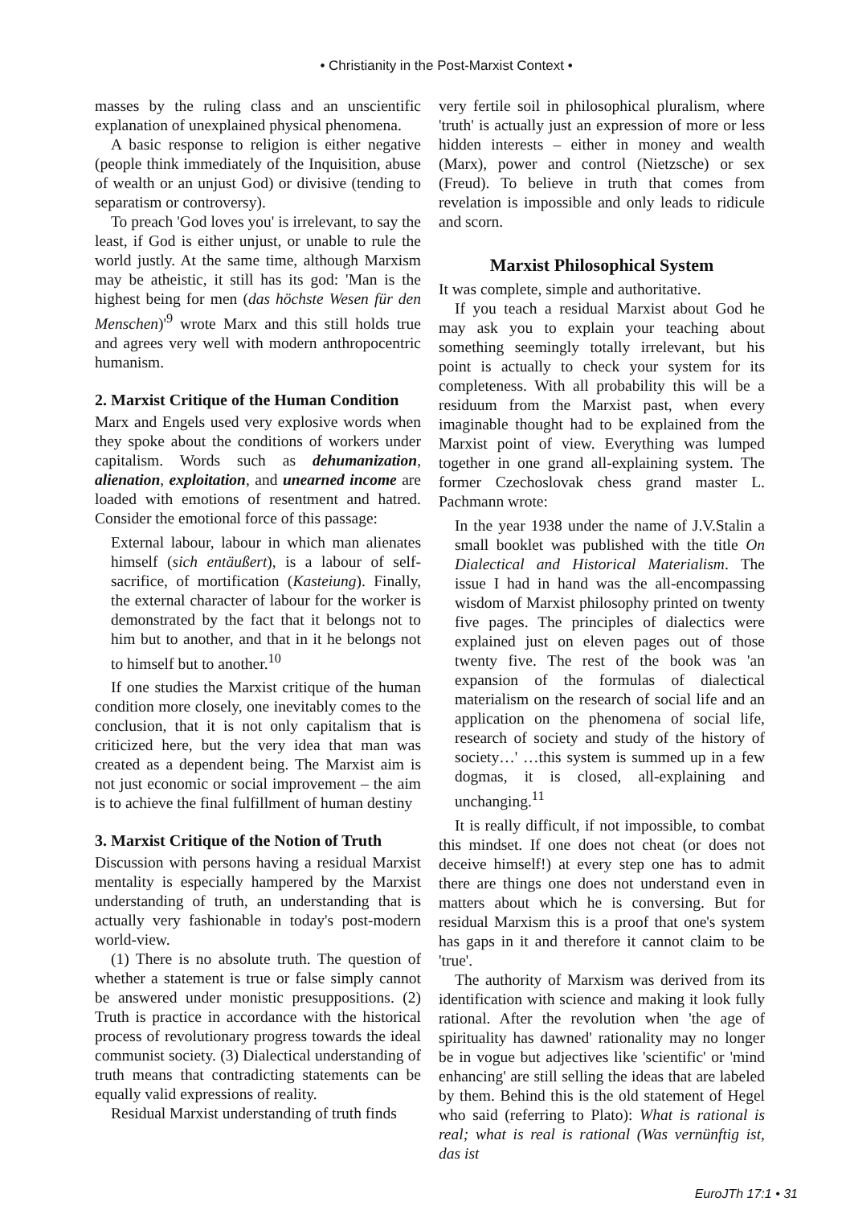• Christianity in the Post-Marxist Context •
masses by the ruling class and an unscientific explanation of unexplained physical phenomena.
A basic response to religion is either negative (people think immediately of the Inquisition, abuse of wealth or an unjust God) or divisive (tending to separatism or controversy).
To preach 'God loves you' is irrelevant, to say the least, if God is either unjust, or unable to rule the world justly. At the same time, although Marxism may be atheistic, it still has its god: 'Man is the highest being for men (das höchste Wesen für den Menschen)'<sup>9</sup> wrote Marx and this still holds true and agrees very well with modern anthropocentric humanism.
2. Marxist Critique of the Human Condition
Marx and Engels used very explosive words when they spoke about the conditions of workers under capitalism. Words such as dehumanization, alienation, exploitation, and unearned income are loaded with emotions of resentment and hatred. Consider the emotional force of this passage:
External labour, labour in which man alienates himself (sich entäußert), is a labour of self-sacrifice, of mortification (Kasteiung). Finally, the external character of labour for the worker is demonstrated by the fact that it belongs not to him but to another, and that in it he belongs not to himself but to another.<sup>10</sup>
If one studies the Marxist critique of the human condition more closely, one inevitably comes to the conclusion, that it is not only capitalism that is criticized here, but the very idea that man was created as a dependent being. The Marxist aim is not just economic or social improvement – the aim is to achieve the final fulfillment of human destiny
3. Marxist Critique of the Notion of Truth
Discussion with persons having a residual Marxist mentality is especially hampered by the Marxist understanding of truth, an understanding that is actually very fashionable in today's post-modern world-view.
(1) There is no absolute truth. The question of whether a statement is true or false simply cannot be answered under monistic presuppositions. (2) Truth is practice in accordance with the historical process of revolutionary progress towards the ideal communist society. (3) Dialectical understanding of truth means that contradicting statements can be equally valid expressions of reality.
Residual Marxist understanding of truth finds
very fertile soil in philosophical pluralism, where 'truth' is actually just an expression of more or less hidden interests – either in money and wealth (Marx), power and control (Nietzsche) or sex (Freud). To believe in truth that comes from revelation is impossible and only leads to ridicule and scorn.
Marxist Philosophical System
It was complete, simple and authoritative.
If you teach a residual Marxist about God he may ask you to explain your teaching about something seemingly totally irrelevant, but his point is actually to check your system for its completeness. With all probability this will be a residuum from the Marxist past, when every imaginable thought had to be explained from the Marxist point of view. Everything was lumped together in one grand all-explaining system. The former Czechoslovak chess grand master L. Pachmann wrote:
In the year 1938 under the name of J.V.Stalin a small booklet was published with the title On Dialectical and Historical Materialism. The issue I had in hand was the all-encompassing wisdom of Marxist philosophy printed on twenty five pages. The principles of dialectics were explained just on eleven pages out of those twenty five. The rest of the book was 'an expansion of the formulas of dialectical materialism on the research of social life and an application on the phenomena of social life, research of society and study of the history of society…' …this system is summed up in a few dogmas, it is closed, all-explaining and unchanging.<sup>11</sup>
It is really difficult, if not impossible, to combat this mindset. If one does not cheat (or does not deceive himself!) at every step one has to admit there are things one does not understand even in matters about which he is conversing. But for residual Marxism this is a proof that one's system has gaps in it and therefore it cannot claim to be 'true'.
The authority of Marxism was derived from its identification with science and making it look fully rational. After the revolution when 'the age of spirituality has dawned' rationality may no longer be in vogue but adjectives like 'scientific' or 'mind enhancing' are still selling the ideas that are labeled by them. Behind this is the old statement of Hegel who said (referring to Plato): What is rational is real; what is real is rational (Was vernünftig ist, das ist
EuroJTh 17:1 • 31